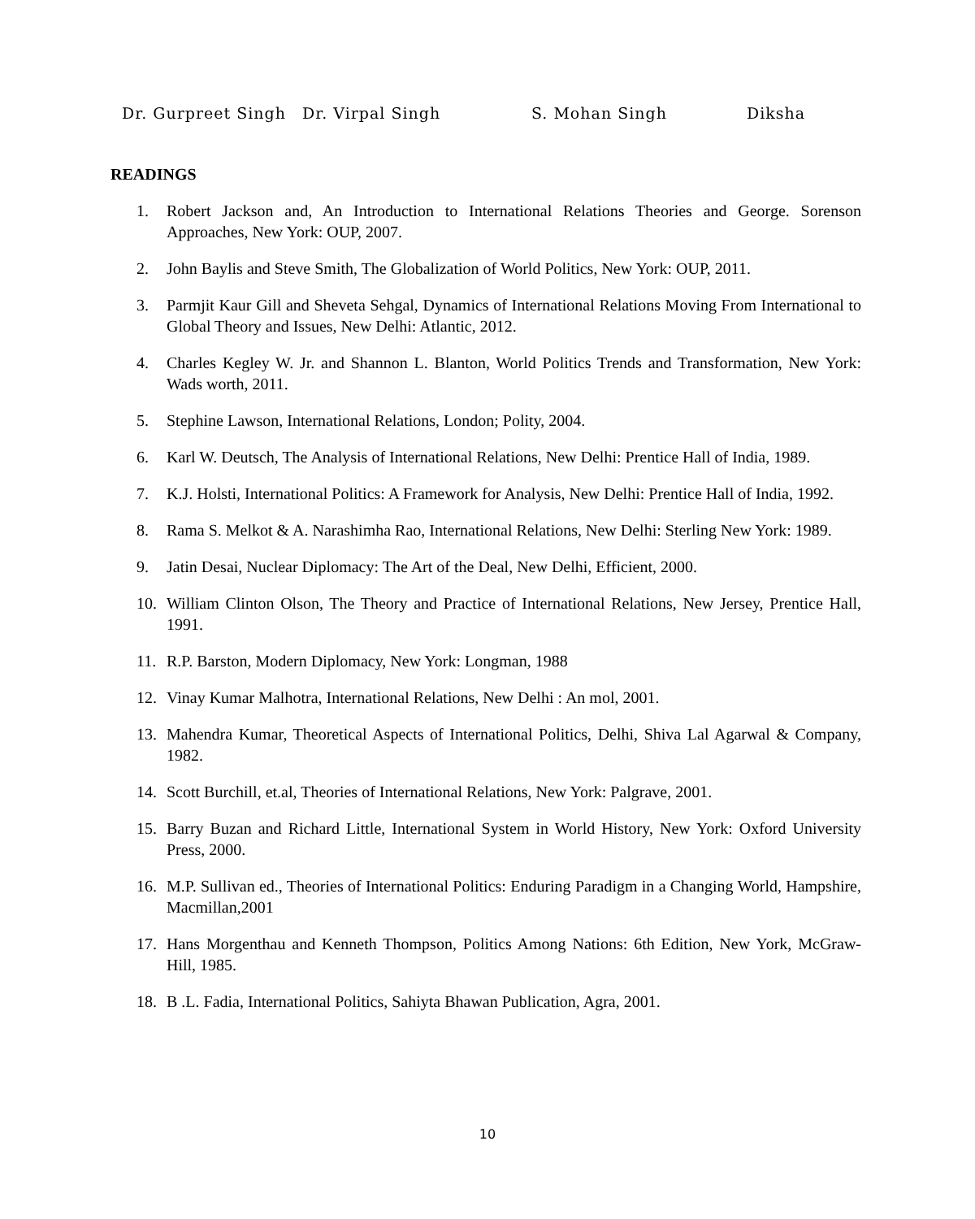Dr. Gurpreet Singh Dr. Virpal Singh S. Mohan Singh Diksha
READINGS
1. Robert Jackson and, An Introduction to International Relations Theories and George. Sorenson Approaches, New York: OUP, 2007.
2. John Baylis and Steve Smith, The Globalization of World Politics, New York: OUP, 2011.
3. Parmjit Kaur Gill and Sheveta Sehgal, Dynamics of International Relations Moving From International to Global Theory and Issues, New Delhi: Atlantic, 2012.
4. Charles Kegley W. Jr. and Shannon L. Blanton, World Politics Trends and Transformation, New York: Wads worth, 2011.
5. Stephine Lawson, International Relations, London; Polity, 2004.
6. Karl W. Deutsch, The Analysis of International Relations, New Delhi: Prentice Hall of India, 1989.
7. K.J. Holsti, International Politics: A Framework for Analysis, New Delhi: Prentice Hall of India, 1992.
8. Rama S. Melkot & A. Narashimha Rao, International Relations, New Delhi: Sterling New York: 1989.
9. Jatin Desai, Nuclear Diplomacy: The Art of the Deal, New Delhi, Efficient, 2000.
10. William Clinton Olson, The Theory and Practice of International Relations, New Jersey, Prentice Hall, 1991.
11. R.P. Barston, Modern Diplomacy, New York: Longman, 1988
12. Vinay Kumar Malhotra, International Relations, New Delhi : An mol, 2001.
13. Mahendra Kumar, Theoretical Aspects of International Politics, Delhi, Shiva Lal Agarwal & Company, 1982.
14. Scott Burchill, et.al, Theories of International Relations, New York: Palgrave, 2001.
15. Barry Buzan and Richard Little, International System in World History, New York: Oxford University Press, 2000.
16. M.P. Sullivan ed., Theories of International Politics: Enduring Paradigm in a Changing World, Hampshire, Macmillan,2001
17. Hans Morgenthau and Kenneth Thompson, Politics Among Nations: 6th Edition, New York, McGraw- Hill, 1985.
18. B .L. Fadia, International Politics, Sahiyta Bhawan Publication, Agra, 2001.
10